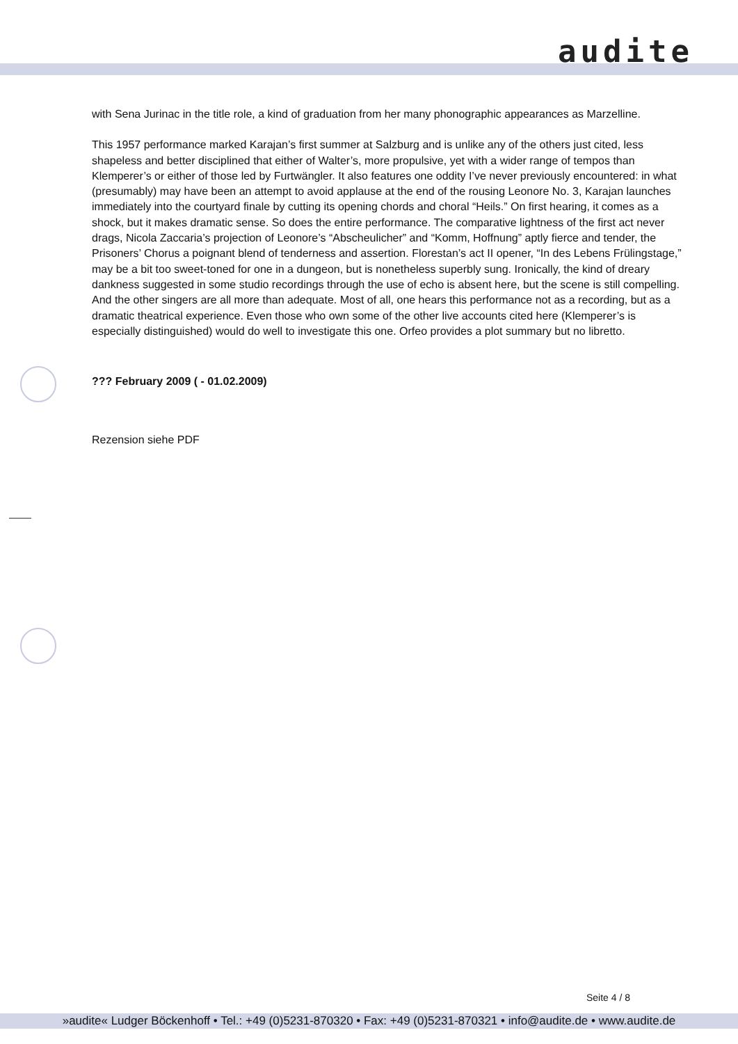audite
with Sena Jurinac in the title role, a kind of graduation from her many phonographic appearances as Marzelline.
This 1957 performance marked Karajan’s first summer at Salzburg and is unlike any of the others just cited, less shapeless and better disciplined that either of Walter’s, more propulsive, yet with a wider range of tempos than Klemperer’s or either of those led by Furtwängler. It also features one oddity I’ve never previously encountered: in what (presumably) may have been an attempt to avoid applause at the end of the rousing Leonore No. 3, Karajan launches immediately into the courtyard finale by cutting its opening chords and choral “Heils.” On first hearing, it comes as a shock, but it makes dramatic sense. So does the entire performance. The comparative lightness of the first act never drags, Nicola Zaccaria’s projection of Leonore’s “Abscheulicher” and “Komm, Hoffnung” aptly fierce and tender, the Prisoners’ Chorus a poignant blend of tenderness and assertion. Florestan’s act II opener, “In des Lebens Frülingstage,” may be a bit too sweet-toned for one in a dungeon, but is nonetheless superbly sung. Ironically, the kind of dreary dankness suggested in some studio recordings through the use of echo is absent here, but the scene is still compelling. And the other singers are all more than adequate. Most of all, one hears this performance not as a recording, but as a dramatic theatrical experience. Even those who own some of the other live accounts cited here (Klemperer’s is especially distinguished) would do well to investigate this one. Orfeo provides a plot summary but no libretto.
??? February 2009 ( - 01.02.2009)
Rezension siehe PDF
Seite 4 / 8
»audite« Ludger Böckenhoff • Tel.: +49 (0)5231-870320 • Fax: +49 (0)5231-870321 • info@audite.de • www.audite.de